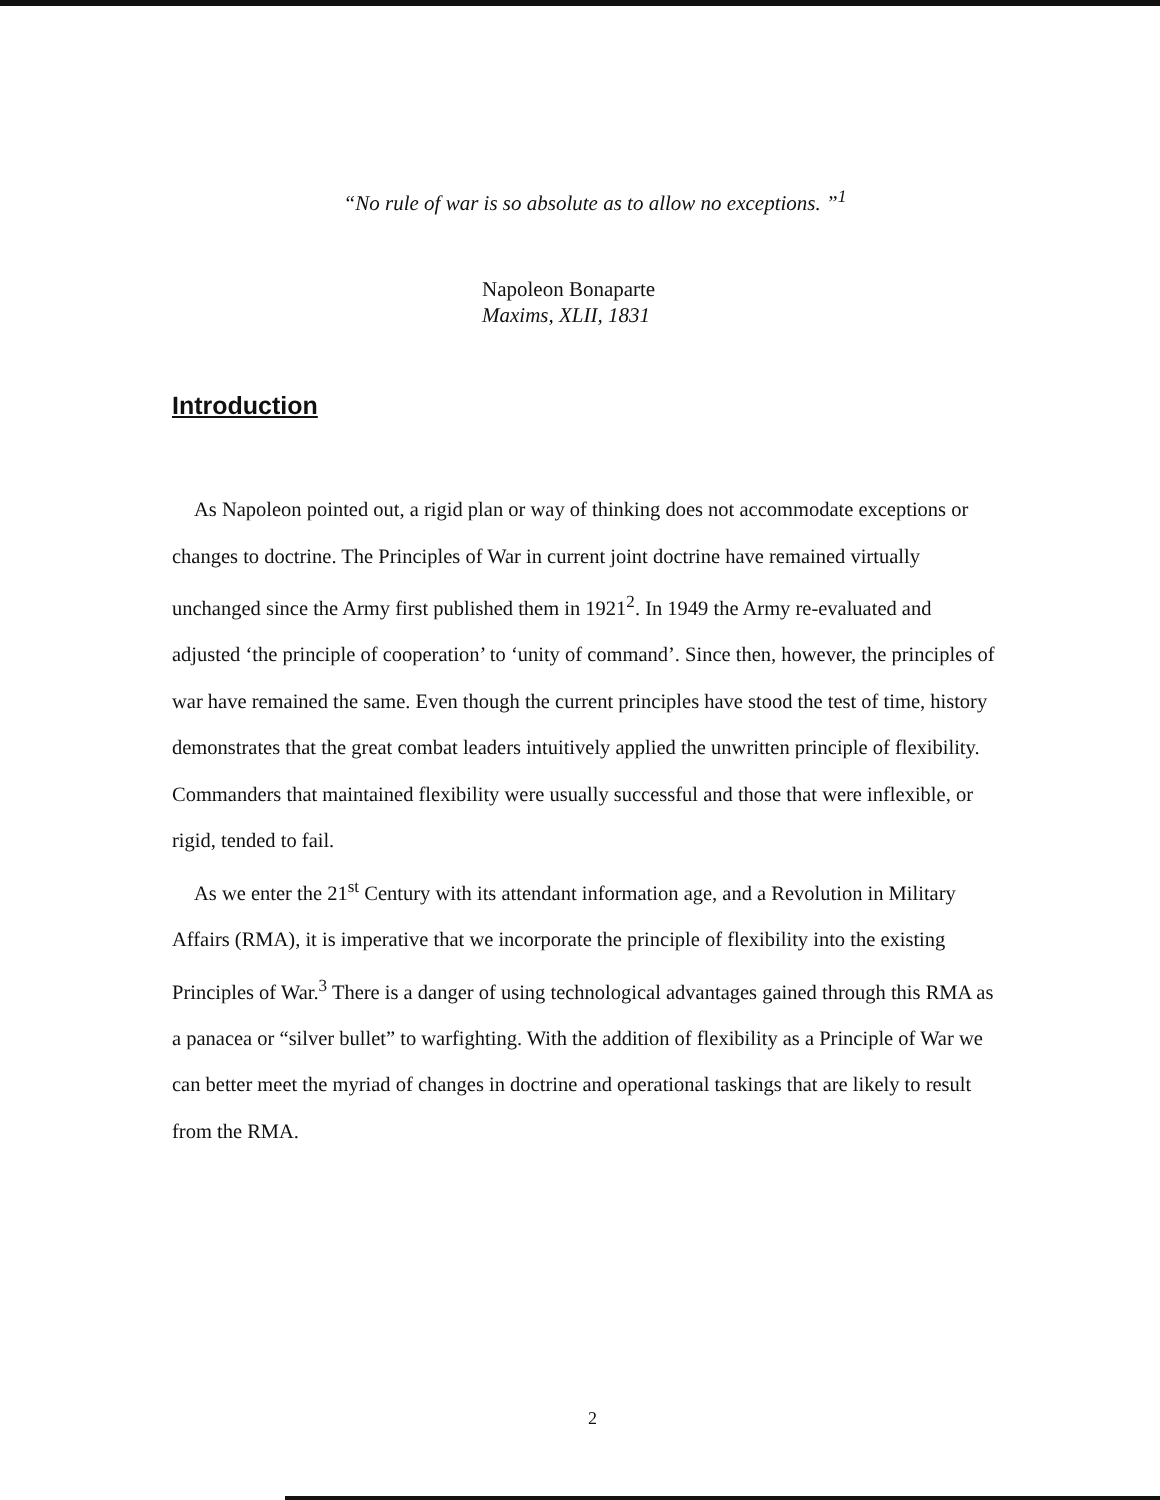“No rule of war is so absolute as to allow no exceptions. ”<sup>1</sup>
Napoleon Bonaparte
Maxims, XLII, 1831
Introduction
As Napoleon pointed out, a rigid plan or way of thinking does not accommodate exceptions or changes to doctrine. The Principles of War in current joint doctrine have remained virtually unchanged since the Army first published them in 1921<sup>2</sup>. In 1949 the Army re-evaluated and adjusted ‘the principle of cooperation’ to ‘unity of command’. Since then, however, the principles of war have remained the same. Even though the current principles have stood the test of time, history demonstrates that the great combat leaders intuitively applied the unwritten principle of flexibility. Commanders that maintained flexibility were usually successful and those that were inflexible, or rigid, tended to fail.
As we enter the 21<sup>st</sup> Century with its attendant information age, and a Revolution in Military Affairs (RMA), it is imperative that we incorporate the principle of flexibility into the existing Principles of War.<sup>3</sup> There is a danger of using technological advantages gained through this RMA as a panacea or “silver bullet” to warfighting. With the addition of flexibility as a Principle of War we can better meet the myriad of changes in doctrine and operational taskings that are likely to result from the RMA.
2